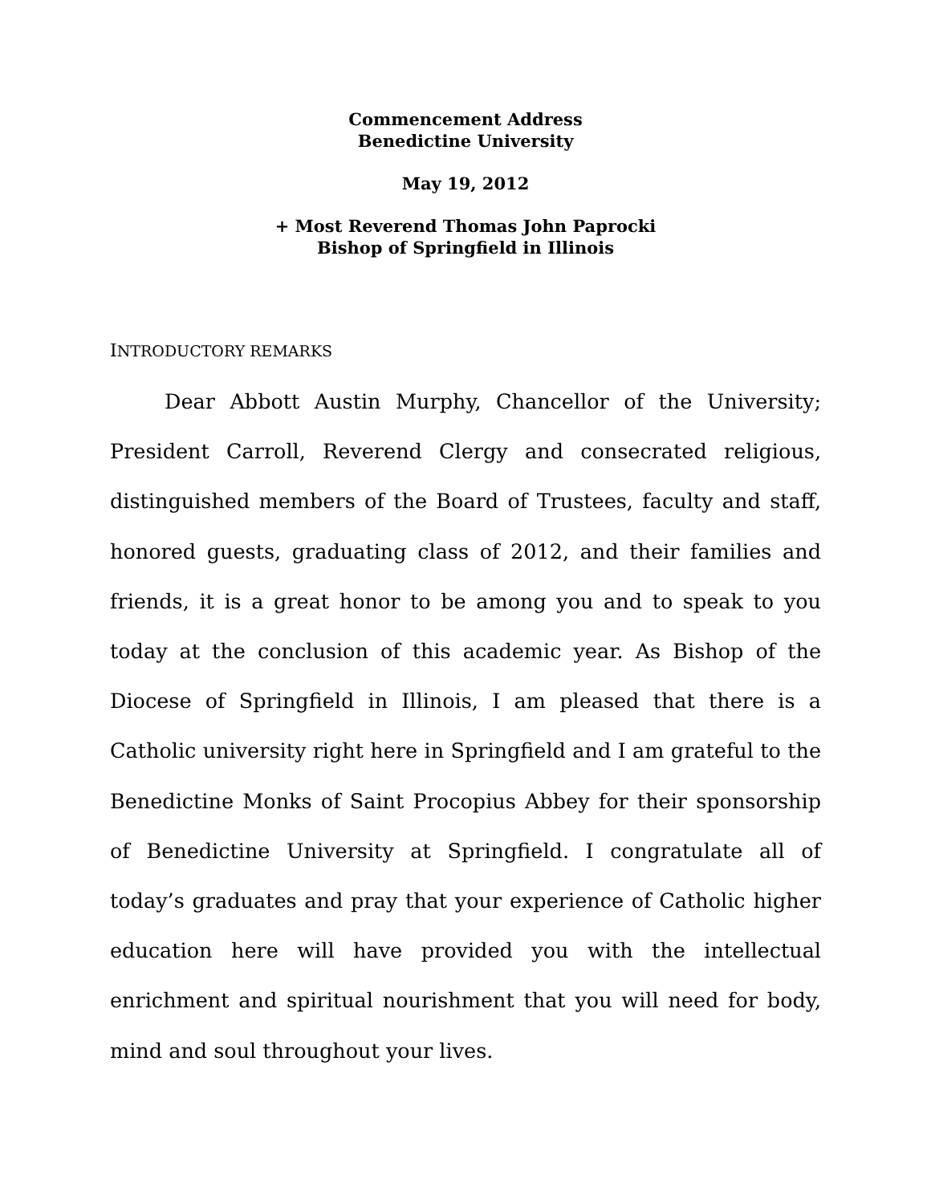Commencement Address
Benedictine University
May 19, 2012
+ Most Reverend Thomas John Paprocki
Bishop of Springfield in Illinois
INTRODUCTORY REMARKS
Dear Abbott Austin Murphy, Chancellor of the University; President Carroll, Reverend Clergy and consecrated religious, distinguished members of the Board of Trustees, faculty and staff, honored guests, graduating class of 2012, and their families and friends, it is a great honor to be among you and to speak to you today at the conclusion of this academic year. As Bishop of the Diocese of Springfield in Illinois, I am pleased that there is a Catholic university right here in Springfield and I am grateful to the Benedictine Monks of Saint Procopius Abbey for their sponsorship of Benedictine University at Springfield. I congratulate all of today’s graduates and pray that your experience of Catholic higher education here will have provided you with the intellectual enrichment and spiritual nourishment that you will need for body, mind and soul throughout your lives.